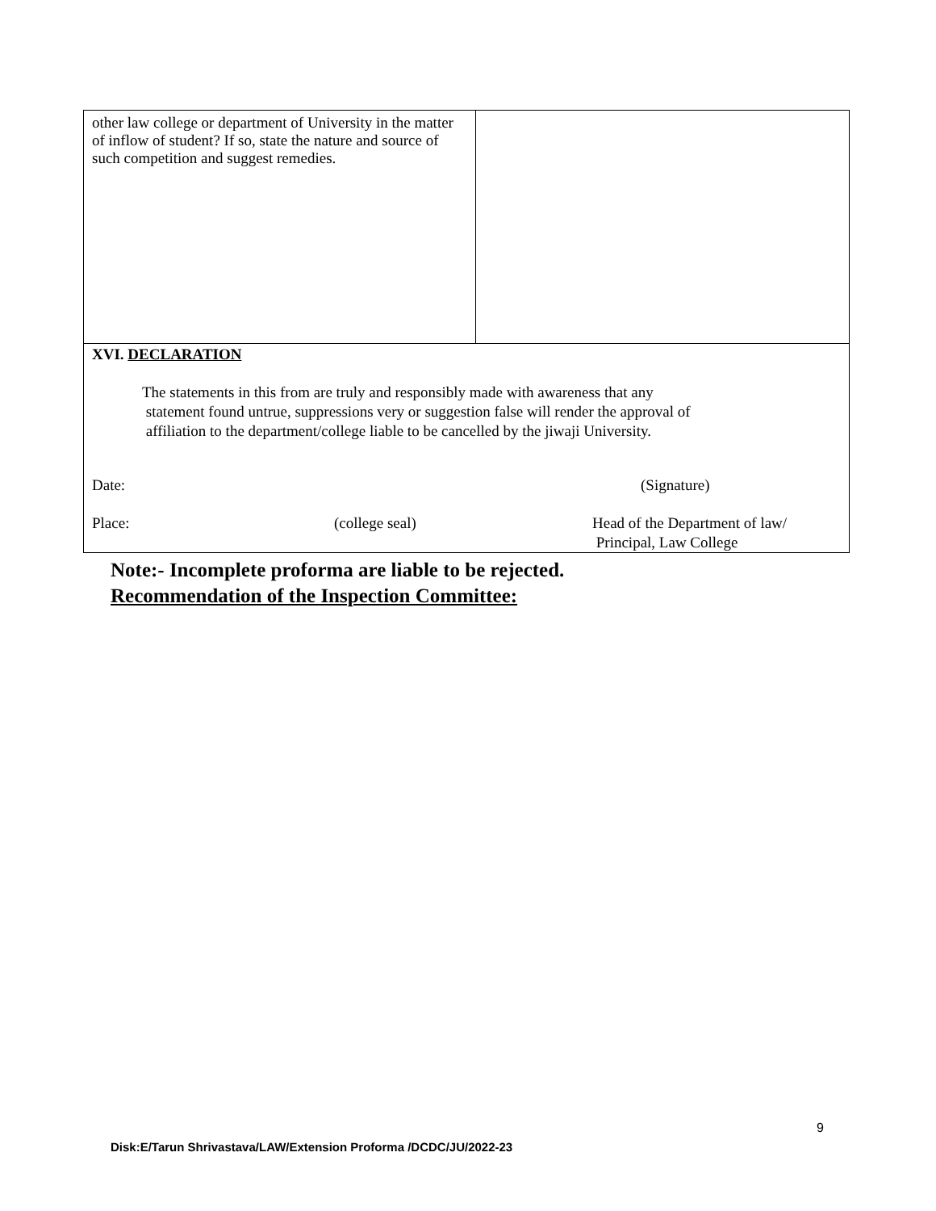| other law college or department of University in the matter of inflow of student? If so, state the nature and source of such competition and suggest remedies. | |
| XVI. DECLARATION The statements in this from are truly and responsibly made with awareness that any statement found untrue, suppressions very or suggestion false will render the approval of affiliation to the department/college liable to be cancelled by the jiwaji University. Date: (Signature) Place: (college seal) Head of the Department of law/ Principal, Law College | |
Note:- Incomplete proforma are liable to be rejected.
Recommendation of the Inspection Committee:
9
Disk:E/Tarun Shrivastava/LAW/Extension Proforma /DCDC/JU/2022-23